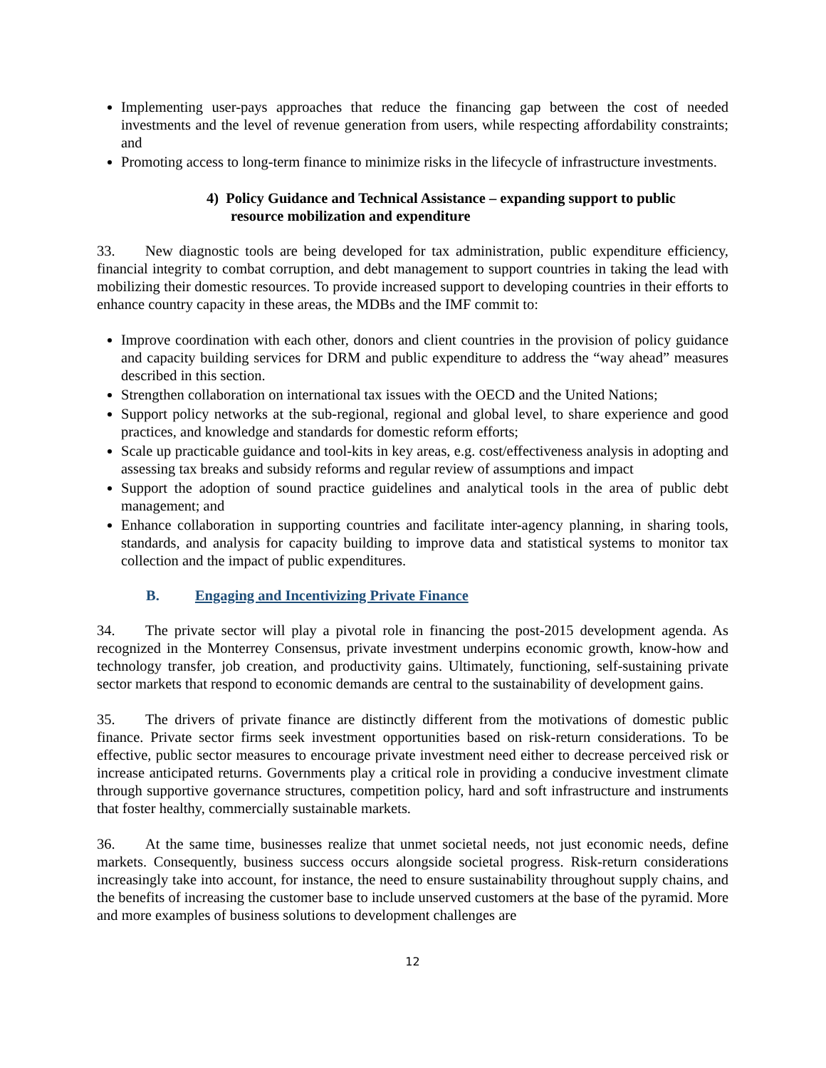Implementing user-pays approaches that reduce the financing gap between the cost of needed investments and the level of revenue generation from users, while respecting affordability constraints; and
Promoting access to long-term finance to minimize risks in the lifecycle of infrastructure investments.
4) Policy Guidance and Technical Assistance – expanding support to public resource mobilization and expenditure
33. New diagnostic tools are being developed for tax administration, public expenditure efficiency, financial integrity to combat corruption, and debt management to support countries in taking the lead with mobilizing their domestic resources. To provide increased support to developing countries in their efforts to enhance country capacity in these areas, the MDBs and the IMF commit to:
Improve coordination with each other, donors and client countries in the provision of policy guidance and capacity building services for DRM and public expenditure to address the “way ahead” measures described in this section.
Strengthen collaboration on international tax issues with the OECD and the United Nations;
Support policy networks at the sub-regional, regional and global level, to share experience and good practices, and knowledge and standards for domestic reform efforts;
Scale up practicable guidance and tool-kits in key areas, e.g. cost/effectiveness analysis in adopting and assessing tax breaks and subsidy reforms and regular review of assumptions and impact
Support the adoption of sound practice guidelines and analytical tools in the area of public debt management; and
Enhance collaboration in supporting countries and facilitate inter-agency planning, in sharing tools, standards, and analysis for capacity building to improve data and statistical systems to monitor tax collection and the impact of public expenditures.
B. Engaging and Incentivizing Private Finance
34. The private sector will play a pivotal role in financing the post-2015 development agenda. As recognized in the Monterrey Consensus, private investment underpins economic growth, know-how and technology transfer, job creation, and productivity gains. Ultimately, functioning, self-sustaining private sector markets that respond to economic demands are central to the sustainability of development gains.
35. The drivers of private finance are distinctly different from the motivations of domestic public finance. Private sector firms seek investment opportunities based on risk-return considerations. To be effective, public sector measures to encourage private investment need either to decrease perceived risk or increase anticipated returns. Governments play a critical role in providing a conducive investment climate through supportive governance structures, competition policy, hard and soft infrastructure and instruments that foster healthy, commercially sustainable markets.
36. At the same time, businesses realize that unmet societal needs, not just economic needs, define markets. Consequently, business success occurs alongside societal progress. Risk-return considerations increasingly take into account, for instance, the need to ensure sustainability throughout supply chains, and the benefits of increasing the customer base to include unserved customers at the base of the pyramid. More and more examples of business solutions to development challenges are
12